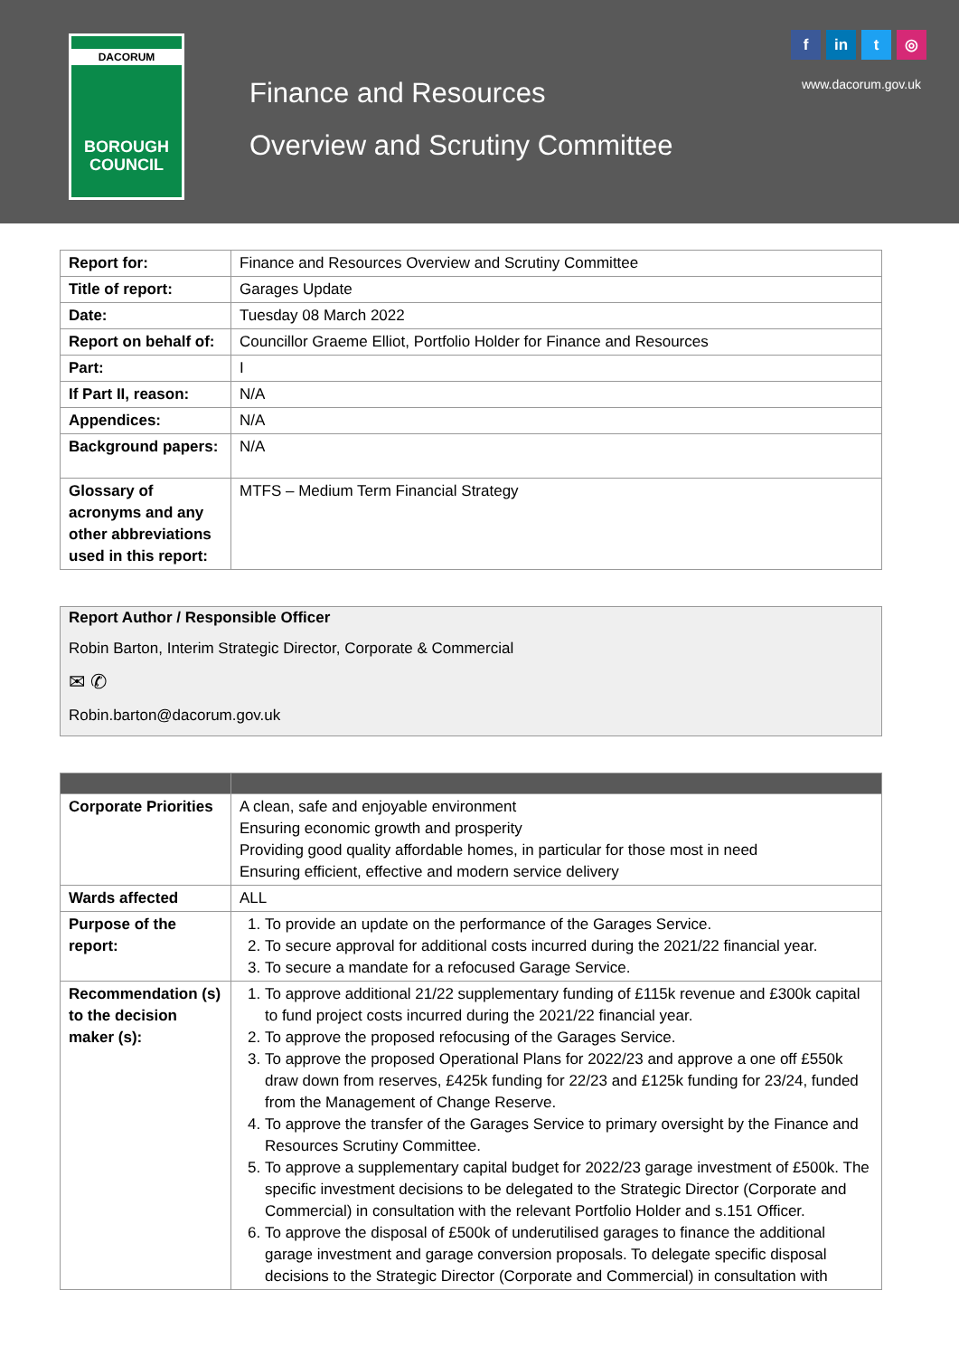DACORUM
BOROUGH
COUNCIL
Finance and Resources
Overview and Scrutiny Committee
f in t ◎
www.dacorum.gov.uk
| Report for: | Finance and Resources Overview and Scrutiny Committee |
| Title of report: | Garages Update |
| Date: | Tuesday 08 March 2022 |
| Report on behalf of: | Councillor Graeme Elliot, Portfolio Holder for Finance and Resources |
| Part: | I |
| If Part II, reason: | N/A |
| Appendices: | N/A |
| Background papers: | N/A |
| Glossary of acronyms and any other abbreviations used in this report: | MTFS – Medium Term Financial Strategy |
Report Author / Responsible Officer
Robin Barton, Interim Strategic Director, Corporate & Commercial
✉ ✆
Robin.barton@dacorum.gov.uk
| Corporate Priorities | A clean, safe and enjoyable environment Ensuring economic growth and prosperity Providing good quality affordable homes, in particular for those most in need Ensuring efficient, effective and modern service delivery |
| Wards affected | ALL |
| Purpose of the report: | 1. To provide an update on the performance of the Garages Service. 2. To secure approval for additional costs incurred during the 2021/22 financial year. 3. To secure a mandate for a refocused Garage Service. |
| Recommendation (s) to the decision maker (s): | 1. To approve additional 21/22 supplementary funding of £115k revenue and £300k capital to fund project costs incurred during the 2021/22 financial year. 2. To approve the proposed refocusing of the Garages Service. 3. To approve the proposed Operational Plans for 2022/23 and approve a one off £550k draw down from reserves, £425k funding for 22/23 and £125k funding for 23/24, funded from the Management of Change Reserve. 4. To approve the transfer of the Garages Service to primary oversight by the Finance and Resources Scrutiny Committee. 5. To approve a supplementary capital budget for 2022/23 garage investment of £500k. The specific investment decisions to be delegated to the Strategic Director (Corporate and Commercial) in consultation with the relevant Portfolio Holder and s.151 Officer. 6. To approve the disposal of £500k of underutilised garages to finance the additional garage investment and garage conversion proposals. To delegate specific disposal decisions to the Strategic Director (Corporate and Commercial) in consultation with |